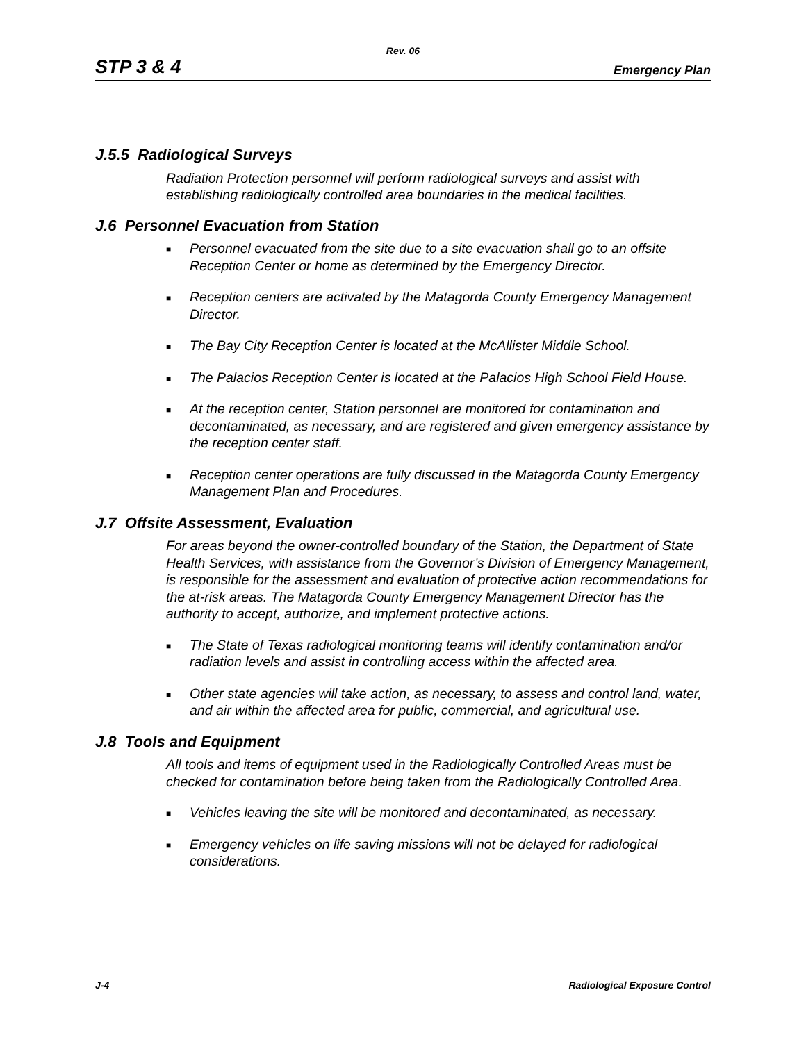Rev. 06
STP 3 & 4 Emergency Plan
J.5.5 Radiological Surveys
Radiation Protection personnel will perform radiological surveys and assist with establishing radiologically controlled area boundaries in the medical facilities.
J.6 Personnel Evacuation from Station
■ Personnel evacuated from the site due to a site evacuation shall go to an offsite Reception Center or home as determined by the Emergency Director.
■ Reception centers are activated by the Matagorda County Emergency Management Director.
■ The Bay City Reception Center is located at the McAllister Middle School.
■ The Palacios Reception Center is located at the Palacios High School Field House.
■ At the reception center, Station personnel are monitored for contamination and decontaminated, as necessary, and are registered and given emergency assistance by the reception center staff.
■ Reception center operations are fully discussed in the Matagorda County Emergency Management Plan and Procedures.
J.7 Offsite Assessment, Evaluation
For areas beyond the owner-controlled boundary of the Station, the Department of State Health Services, with assistance from the Governor’s Division of Emergency Management, is responsible for the assessment and evaluation of protective action recommendations for the at-risk areas. The Matagorda County Emergency Management Director has the authority to accept, authorize, and implement protective actions.
■ The State of Texas radiological monitoring teams will identify contamination and/or radiation levels and assist in controlling access within the affected area.
■ Other state agencies will take action, as necessary, to assess and control land, water, and air within the affected area for public, commercial, and agricultural use.
J.8 Tools and Equipment
All tools and items of equipment used in the Radiologically Controlled Areas must be checked for contamination before being taken from the Radiologically Controlled Area.
■ Vehicles leaving the site will be monitored and decontaminated, as necessary.
■ Emergency vehicles on life saving missions will not be delayed for radiological considerations.
J-4 Radiological Exposure Control